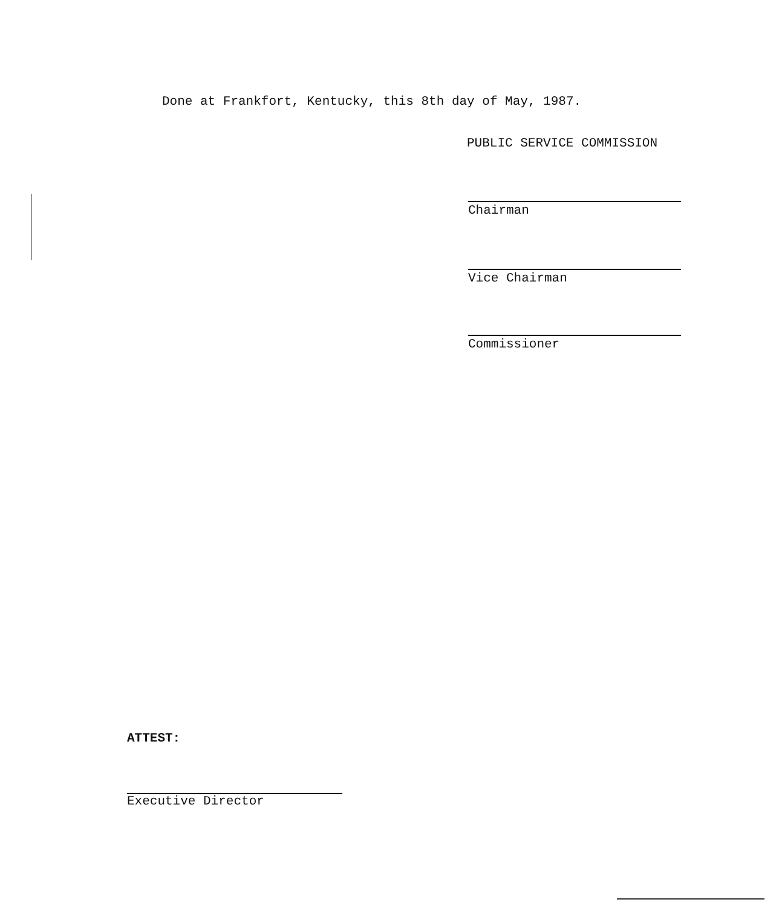Done at Frankfort, Kentucky, this 8th day of May, 1987.
PUBLIC SERVICE COMMISSION
Chairman
Vice Chairman
Commissioner
ATTEST:
Executive Director